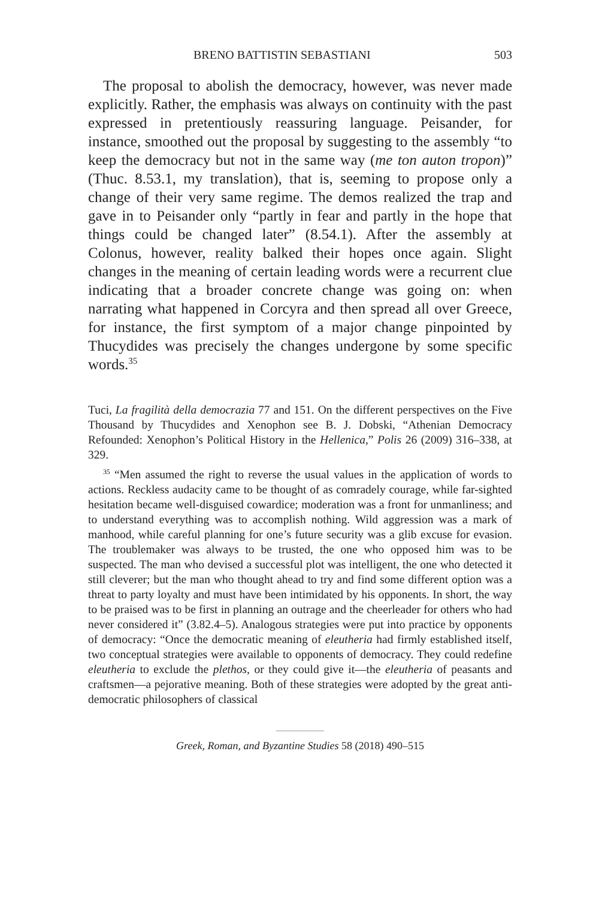BRENO BATTISTIN SEBASTIANI 503
The proposal to abolish the democracy, however, was never made explicitly. Rather, the emphasis was always on continuity with the past expressed in pretentiously reassuring language. Peisander, for instance, smoothed out the proposal by suggesting to the assembly “to keep the democracy but not in the same way (me ton auton tropon)” (Thuc. 8.53.1, my translation), that is, seeming to propose only a change of their very same regime. The demos realized the trap and gave in to Peisander only “partly in fear and partly in the hope that things could be changed later” (8.54.1). After the assembly at Colonus, however, reality balked their hopes once again. Slight changes in the meaning of certain leading words were a recurrent clue indicating that a broader concrete change was going on: when narrating what happened in Corcyra and then spread all over Greece, for instance, the first symptom of a major change pinpointed by Thucydides was precisely the changes undergone by some specific words.<sup>35</sup>
Tuci, La fragilità della democrazia 77 and 151. On the different perspectives on the Five Thousand by Thucydides and Xenophon see B. J. Dobski, “Athenian Democracy Refounded: Xenophon’s Political History in the Hellenica,” Polis 26 (2009) 316–338, at 329.
<sup>35</sup> “Men assumed the right to reverse the usual values in the application of words to actions. Reckless audacity came to be thought of as comradely courage, while far-sighted hesitation became well-disguised cowardice; moderation was a front for unmanliness; and to understand everything was to accomplish nothing. Wild aggression was a mark of manhood, while careful planning for one’s future security was a glib excuse for evasion. The troublemaker was always to be trusted, the one who opposed him was to be suspected. The man who devised a successful plot was intelligent, the one who detected it still cleverer; but the man who thought ahead to try and find some different option was a threat to party loyalty and must have been intimidated by his opponents. In short, the way to be praised was to be first in planning an outrage and the cheerleader for others who had never considered it” (3.82.4–5). Analogous strategies were put into practice by opponents of democracy: “Once the democratic meaning of eleutheria had firmly established itself, two conceptual strategies were available to opponents of democracy. They could redefine eleutheria to exclude the plethos, or they could give it—the eleutheria of peasants and craftsmen—a pejorative meaning. Both of these strategies were adopted by the great anti-democratic philosophers of classical
Greek, Roman, and Byzantine Studies 58 (2018) 490–515